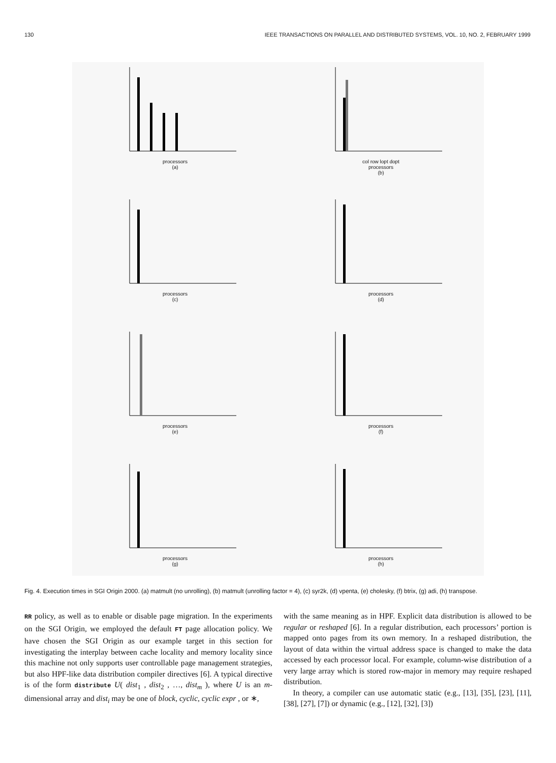130 IEEE TRANSACTIONS ON PARALLEL AND DISTRIBUTED SYSTEMS, VOL. 10, NO. 2, FEBRUARY 1999
processors
(a)
col row lopt dopt
processors
(b)
processors
(c)
processors
(d)
processors
(e)
processors
(f)
processors
(g)
processors
(h)
Fig. 4. Execution times in SGI Origin 2000. (a) matmult (no unrolling), (b) matmult (unrolling factor = 4), (c) syr2k, (d) vpenta, (e) cholesky, (f) btrix, (g) adi, (h) transpose.
RR policy, as well as to enable or disable page migration. In the experiments on the SGI Origin, we employed the default FT page allocation policy. We have chosen the SGI Origin as our example target in this section for investigating the interplay between cache locality and memory locality since this machine not only supports user controllable page management strategies, but also HPF-like data distribution compiler directives [6]. A typical directive is of the form distribute U( dist<sub>1</sub> , dist<sub>2</sub> , …, dist<sub>m</sub> ), where U is an m-dimensional array and dist<sub>i</sub> may be one of block, cyclic, cyclic expr , or ∗,
with the same meaning as in HPF. Explicit data distribution is allowed to be regular or reshaped [6]. In a regular distribution, each processors’ portion is mapped onto pages from its own memory. In a reshaped distribution, the layout of data within the virtual address space is changed to make the data accessed by each processor local. For example, column-wise distribution of a very large array which is stored row-major in memory may require reshaped distribution.
In theory, a compiler can use automatic static (e.g., [13], [35], [23], [11], [38], [27], [7]) or dynamic (e.g., [12], [32], [3])